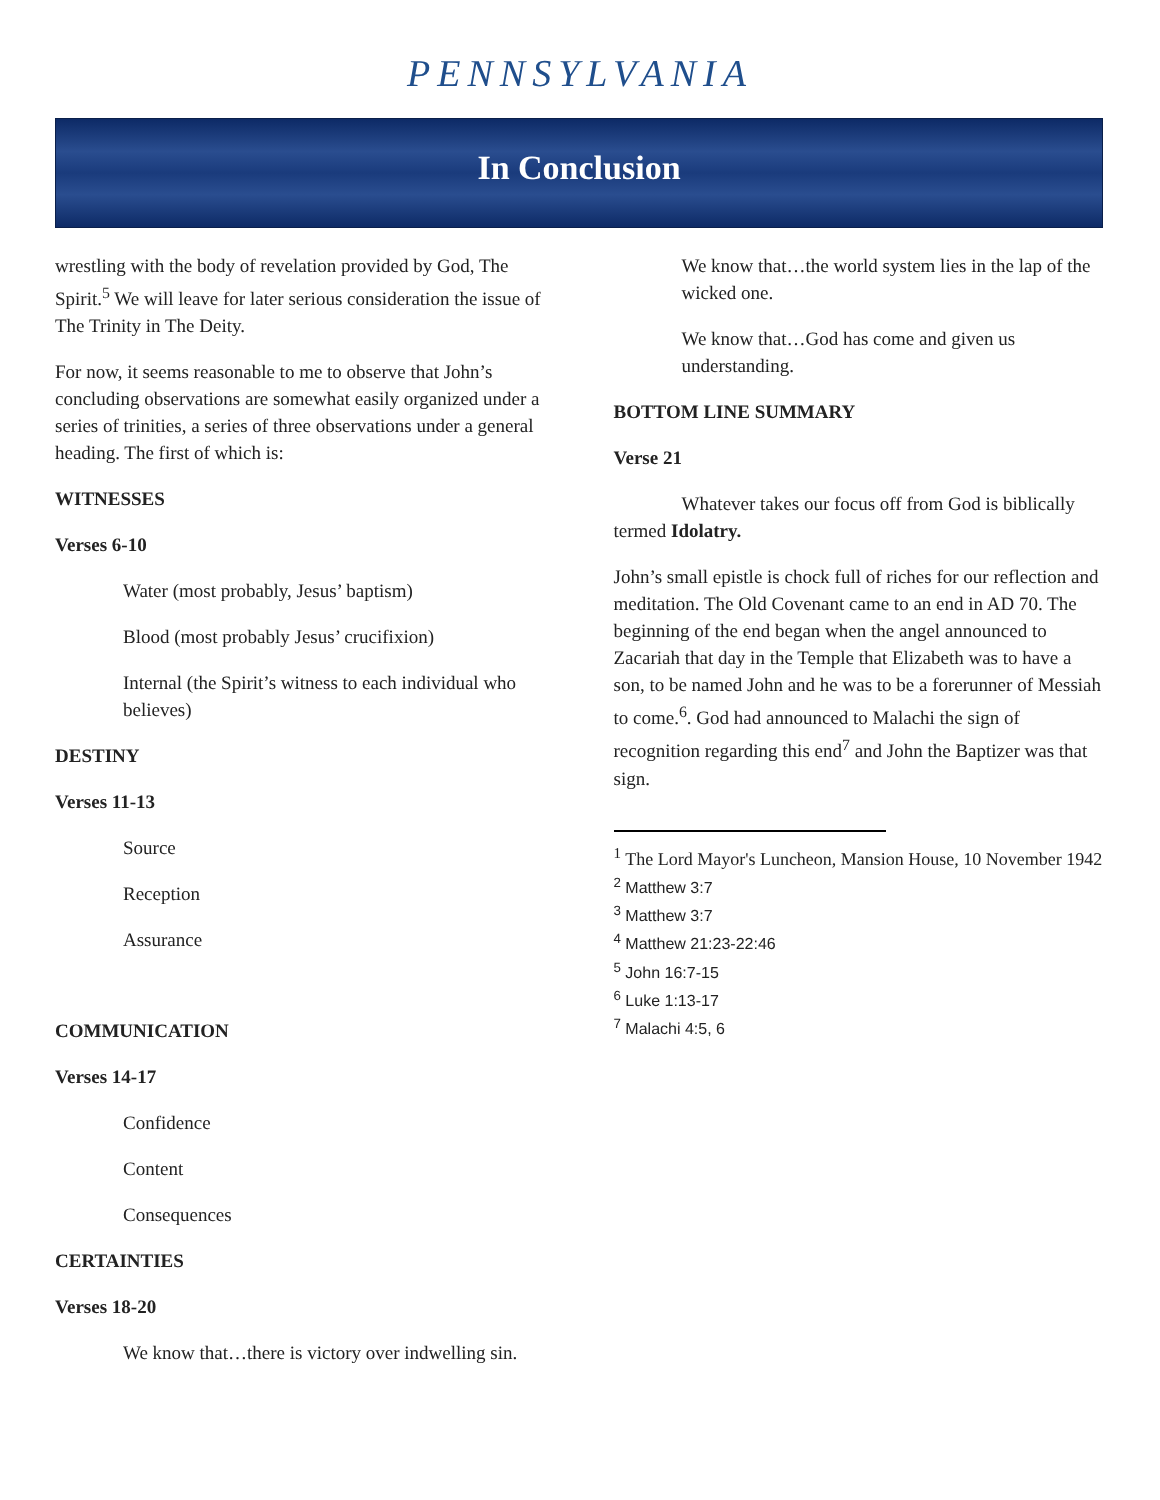PENNSYLVANIA
In Conclusion
wrestling with the body of revelation provided by God, The Spirit.<sup>5</sup> We will leave for later serious consideration the issue of The Trinity in The Deity.
For now, it seems reasonable to me to observe that John’s concluding observations are somewhat easily organized under a series of trinities, a series of three observations under a general heading. The first of which is:
WITNESSES
Verses 6-10
Water (most probably, Jesus’ baptism)
Blood (most probably Jesus’ crucifixion)
Internal (the Spirit’s witness to each individual who believes)
DESTINY
Verses 11-13
Source
Reception
Assurance
COMMUNICATION
Verses 14-17
Confidence
Content
Consequences
CERTAINTIES
Verses 18-20
We know that…there is victory over indwelling sin.
We know that…the world system lies in the lap of the wicked one.
We know that…God has come and given us understanding.
BOTTOM LINE SUMMARY
Verse 21
Whatever takes our focus off from God is biblically termed Idolatry.
John’s small epistle is chock full of riches for our reflection and meditation. The Old Covenant came to an end in AD 70. The beginning of the end began when the angel announced to Zacariah that day in the Temple that Elizabeth was to have a son, to be named John and he was to be a forerunner of Messiah to come.<sup>6</sup>. God had announced to Malachi the sign of recognition regarding this end<sup>7</sup> and John the Baptizer was that sign.
<sup>1</sup> The Lord Mayor's Luncheon, Mansion House, 10 November 1942
<sup>2</sup> Matthew 3:7
<sup>3</sup> Matthew 3:7
<sup>4</sup> Matthew 21:23-22:46
<sup>5</sup> John 16:7-15
<sup>6</sup> Luke 1:13-17
<sup>7</sup> Malachi 4:5, 6